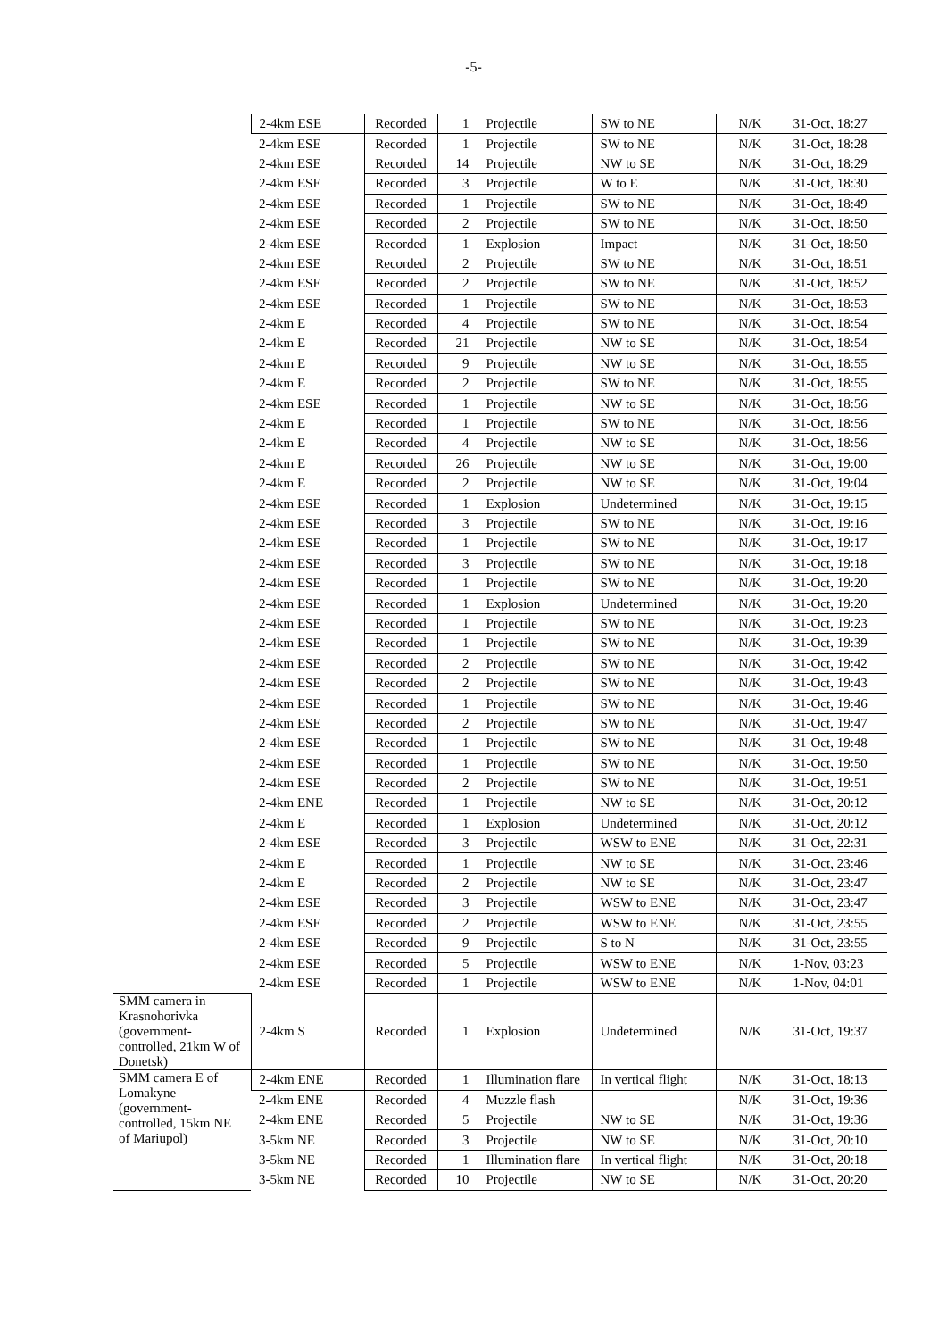-5-
| | 2-4km ESE | Recorded | 1 | Projectile | SW to NE | N/K | 31-Oct, 18:27 |
| | 2-4km ESE | Recorded | 1 | Projectile | SW to NE | N/K | 31-Oct, 18:28 |
| | 2-4km ESE | Recorded | 14 | Projectile | NW to SE | N/K | 31-Oct, 18:29 |
| | 2-4km ESE | Recorded | 3 | Projectile | W to E | N/K | 31-Oct, 18:30 |
| | 2-4km ESE | Recorded | 1 | Projectile | SW to NE | N/K | 31-Oct, 18:49 |
| | 2-4km ESE | Recorded | 2 | Projectile | SW to NE | N/K | 31-Oct, 18:50 |
| | 2-4km ESE | Recorded | 1 | Explosion | Impact | N/K | 31-Oct, 18:50 |
| | 2-4km ESE | Recorded | 2 | Projectile | SW to NE | N/K | 31-Oct, 18:51 |
| | 2-4km ESE | Recorded | 2 | Projectile | SW to NE | N/K | 31-Oct, 18:52 |
| | 2-4km ESE | Recorded | 1 | Projectile | SW to NE | N/K | 31-Oct, 18:53 |
| | 2-4km E | Recorded | 4 | Projectile | SW to NE | N/K | 31-Oct, 18:54 |
| | 2-4km E | Recorded | 21 | Projectile | NW to SE | N/K | 31-Oct, 18:54 |
| | 2-4km E | Recorded | 9 | Projectile | NW to SE | N/K | 31-Oct, 18:55 |
| | 2-4km E | Recorded | 2 | Projectile | SW to NE | N/K | 31-Oct, 18:55 |
| | 2-4km ESE | Recorded | 1 | Projectile | NW to SE | N/K | 31-Oct, 18:56 |
| | 2-4km E | Recorded | 1 | Projectile | SW to NE | N/K | 31-Oct, 18:56 |
| | 2-4km E | Recorded | 4 | Projectile | NW to SE | N/K | 31-Oct, 18:56 |
| | 2-4km E | Recorded | 26 | Projectile | NW to SE | N/K | 31-Oct, 19:00 |
| | 2-4km E | Recorded | 2 | Projectile | NW to SE | N/K | 31-Oct, 19:04 |
| | 2-4km ESE | Recorded | 1 | Explosion | Undetermined | N/K | 31-Oct, 19:15 |
| | 2-4km ESE | Recorded | 3 | Projectile | SW to NE | N/K | 31-Oct, 19:16 |
| | 2-4km ESE | Recorded | 1 | Projectile | SW to NE | N/K | 31-Oct, 19:17 |
| | 2-4km ESE | Recorded | 3 | Projectile | SW to NE | N/K | 31-Oct, 19:18 |
| | 2-4km ESE | Recorded | 1 | Projectile | SW to NE | N/K | 31-Oct, 19:20 |
| | 2-4km ESE | Recorded | 1 | Explosion | Undetermined | N/K | 31-Oct, 19:20 |
| | 2-4km ESE | Recorded | 1 | Projectile | SW to NE | N/K | 31-Oct, 19:23 |
| | 2-4km ESE | Recorded | 1 | Projectile | SW to NE | N/K | 31-Oct, 19:39 |
| | 2-4km ESE | Recorded | 2 | Projectile | SW to NE | N/K | 31-Oct, 19:42 |
| | 2-4km ESE | Recorded | 2 | Projectile | SW to NE | N/K | 31-Oct, 19:43 |
| | 2-4km ESE | Recorded | 1 | Projectile | SW to NE | N/K | 31-Oct, 19:46 |
| | 2-4km ESE | Recorded | 2 | Projectile | SW to NE | N/K | 31-Oct, 19:47 |
| | 2-4km ESE | Recorded | 1 | Projectile | SW to NE | N/K | 31-Oct, 19:48 |
| | 2-4km ESE | Recorded | 1 | Projectile | SW to NE | N/K | 31-Oct, 19:50 |
| | 2-4km ESE | Recorded | 2 | Projectile | SW to NE | N/K | 31-Oct, 19:51 |
| | 2-4km ENE | Recorded | 1 | Projectile | NW to SE | N/K | 31-Oct, 20:12 |
| | 2-4km E | Recorded | 1 | Explosion | Undetermined | N/K | 31-Oct, 20:12 |
| | 2-4km ESE | Recorded | 3 | Projectile | WSW to ENE | N/K | 31-Oct, 22:31 |
| | 2-4km E | Recorded | 1 | Projectile | NW to SE | N/K | 31-Oct, 23:46 |
| | 2-4km E | Recorded | 2 | Projectile | NW to SE | N/K | 31-Oct, 23:47 |
| | 2-4km ESE | Recorded | 3 | Projectile | WSW to ENE | N/K | 31-Oct, 23:47 |
| | 2-4km ESE | Recorded | 2 | Projectile | WSW to ENE | N/K | 31-Oct, 23:55 |
| | 2-4km ESE | Recorded | 9 | Projectile | S to N | N/K | 31-Oct, 23:55 |
| | 2-4km ESE | Recorded | 5 | Projectile | WSW to ENE | N/K | 1-Nov, 03:23 |
| | 2-4km ESE | Recorded | 1 | Projectile | WSW to ENE | N/K | 1-Nov, 04:01 |
| SMM camera in Krasnohorivka (government-controlled, 21km W of Donetsk) | 2-4km S | Recorded | 1 | Explosion | Undetermined | N/K | 31-Oct, 19:37 |
| SMM camera E of Lomakyne (government-controlled, 15km NE of Mariupol) | 2-4km ENE | Recorded | 1 | Illumination flare | In vertical flight | N/K | 31-Oct, 18:13 |
| | 2-4km ENE | Recorded | 4 | Muzzle flash | | N/K | 31-Oct, 19:36 |
| | 2-4km ENE | Recorded | 5 | Projectile | NW to SE | N/K | 31-Oct, 19:36 |
| | 3-5km NE | Recorded | 3 | Projectile | NW to SE | N/K | 31-Oct, 20:10 |
| | 3-5km NE | Recorded | 1 | Illumination flare | In vertical flight | N/K | 31-Oct, 20:18 |
| | 3-5km NE | Recorded | 10 | Projectile | NW to SE | N/K | 31-Oct, 20:20 |